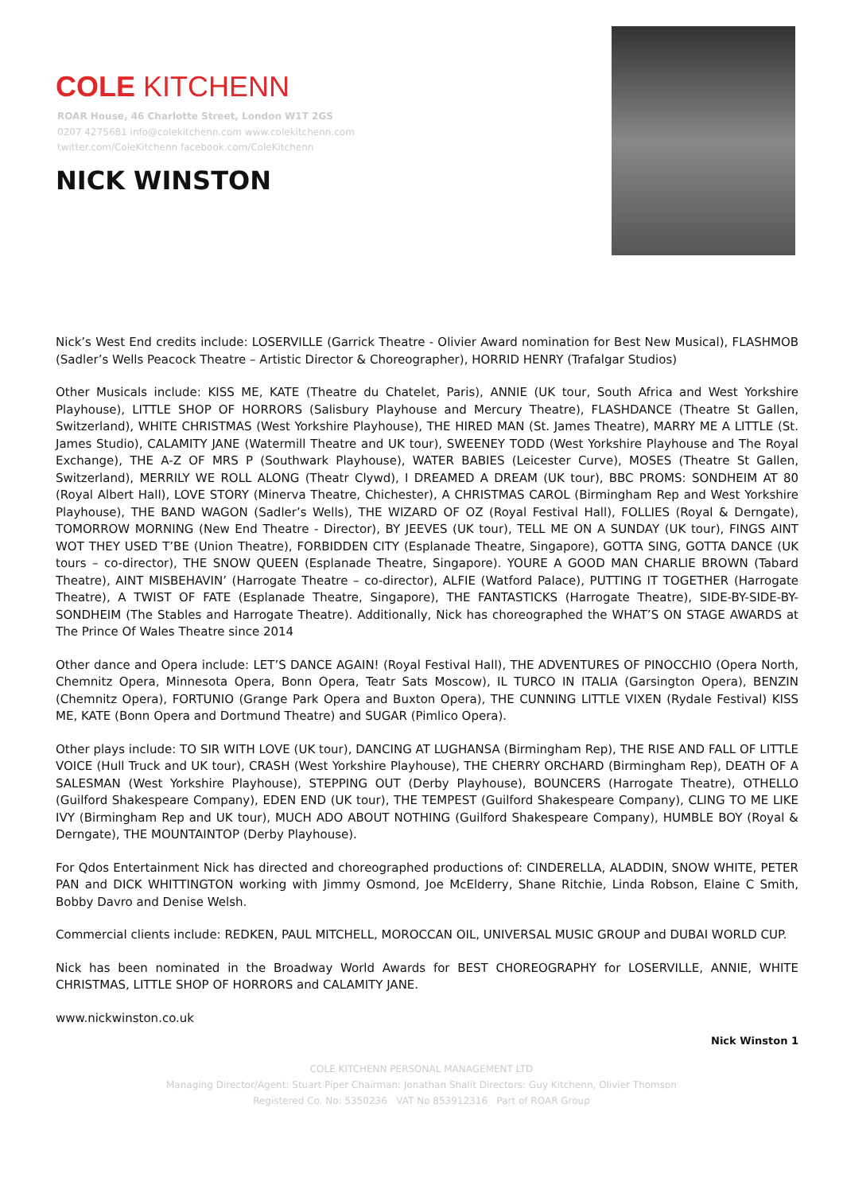COLE KITCHENN
ROAR House, 46 Charlotte Street, London W1T 2GS
0207 4275681 info@colekitchenn.com www.colekitchenn.com
twitter.com/ColeKitchenn facebook.com/ColeKitchenn
NICK WINSTON
Nick’s West End credits include: LOSERVILLE (Garrick Theatre - Olivier Award nomination for Best New Musical), FLASHMOB (Sadler’s Wells Peacock Theatre – Artistic Director & Choreographer), HORRID HENRY (Trafalgar Studios)
Other Musicals include: KISS ME, KATE (Theatre du Chatelet, Paris), ANNIE (UK tour, South Africa and West Yorkshire Playhouse), LITTLE SHOP OF HORRORS (Salisbury Playhouse and Mercury Theatre), FLASHDANCE (Theatre St Gallen, Switzerland), WHITE CHRISTMAS (West Yorkshire Playhouse), THE HIRED MAN (St. James Theatre), MARRY ME A LITTLE (St. James Studio), CALAMITY JANE (Watermill Theatre and UK tour), SWEENEY TODD (West Yorkshire Playhouse and The Royal Exchange), THE A-Z OF MRS P (Southwark Playhouse), WATER BABIES (Leicester Curve), MOSES (Theatre St Gallen, Switzerland), MERRILY WE ROLL ALONG (Theatr Clywd), I DREAMED A DREAM (UK tour), BBC PROMS: SONDHEIM AT 80 (Royal Albert Hall), LOVE STORY (Minerva Theatre, Chichester), A CHRISTMAS CAROL (Birmingham Rep and West Yorkshire Playhouse), THE BAND WAGON (Sadler’s Wells), THE WIZARD OF OZ (Royal Festival Hall), FOLLIES (Royal & Derngate), TOMORROW MORNING (New End Theatre - Director), BY JEEVES (UK tour), TELL ME ON A SUNDAY (UK tour), FINGS AINT WOT THEY USED T’BE (Union Theatre), FORBIDDEN CITY (Esplanade Theatre, Singapore), GOTTA SING, GOTTA DANCE (UK tours – co-director), THE SNOW QUEEN (Esplanade Theatre, Singapore). YOURE A GOOD MAN CHARLIE BROWN (Tabard Theatre), AINT MISBEHAVIN’ (Harrogate Theatre – co-director), ALFIE (Watford Palace), PUTTING IT TOGETHER (Harrogate Theatre), A TWIST OF FATE (Esplanade Theatre, Singapore), THE FANTASTICKS (Harrogate Theatre), SIDE-BY-SIDE-BY-SONDHEIM (The Stables and Harrogate Theatre). Additionally, Nick has choreographed the WHAT’S ON STAGE AWARDS at The Prince Of Wales Theatre since 2014
Other dance and Opera include: LET’S DANCE AGAIN! (Royal Festival Hall), THE ADVENTURES OF PINOCCHIO (Opera North, Chemnitz Opera, Minnesota Opera, Bonn Opera, Teatr Sats Moscow), IL TURCO IN ITALIA (Garsington Opera), BENZIN (Chemnitz Opera), FORTUNIO (Grange Park Opera and Buxton Opera), THE CUNNING LITTLE VIXEN (Rydale Festival) KISS ME, KATE (Bonn Opera and Dortmund Theatre) and SUGAR (Pimlico Opera).
Other plays include: TO SIR WITH LOVE (UK tour), DANCING AT LUGHANSA (Birmingham Rep), THE RISE AND FALL OF LITTLE VOICE (Hull Truck and UK tour), CRASH (West Yorkshire Playhouse), THE CHERRY ORCHARD (Birmingham Rep), DEATH OF A SALESMAN (West Yorkshire Playhouse), STEPPING OUT (Derby Playhouse), BOUNCERS (Harrogate Theatre), OTHELLO (Guilford Shakespeare Company), EDEN END (UK tour), THE TEMPEST (Guilford Shakespeare Company), CLING TO ME LIKE IVY (Birmingham Rep and UK tour), MUCH ADO ABOUT NOTHING (Guilford Shakespeare Company), HUMBLE BOY (Royal & Derngate), THE MOUNTAINTOP (Derby Playhouse).
For Qdos Entertainment Nick has directed and choreographed productions of: CINDERELLA, ALADDIN, SNOW WHITE, PETER PAN and DICK WHITTINGTON working with Jimmy Osmond, Joe McElderry, Shane Ritchie, Linda Robson, Elaine C Smith, Bobby Davro and Denise Welsh.
Commercial clients include: REDKEN, PAUL MITCHELL, MOROCCAN OIL, UNIVERSAL MUSIC GROUP and DUBAI WORLD CUP.
Nick has been nominated in the Broadway World Awards for BEST CHOREOGRAPHY for LOSERVILLE, ANNIE, WHITE CHRISTMAS, LITTLE SHOP OF HORRORS and CALAMITY JANE.
www.nickwinston.co.uk
Nick Winston 1
COLE KITCHENN PERSONAL MANAGEMENT LTD
Managing Director/Agent: Stuart Piper Chairman: Jonathan Shalit Directors: Guy Kitchenn, Olivier Thomson
Registered Co. No: 5350236 VAT No 853912316 Part of ROAR Group